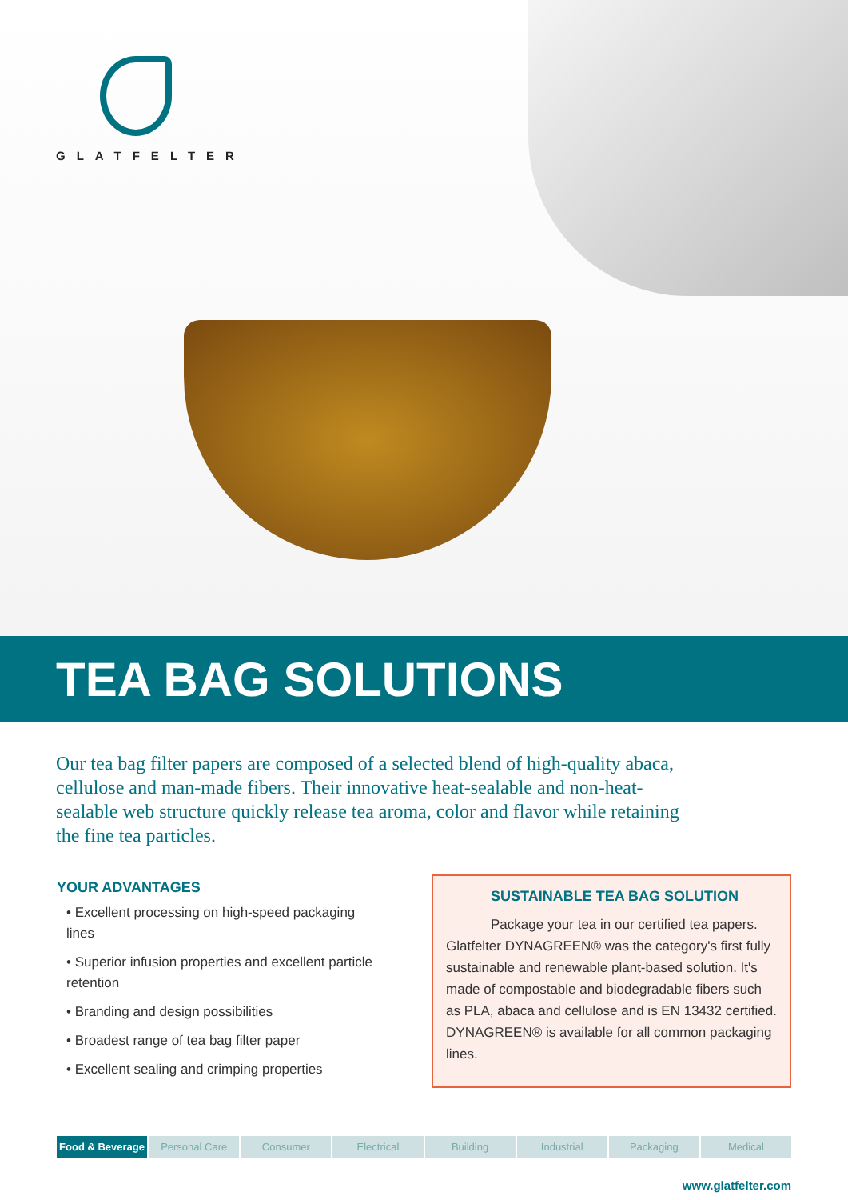GLATFELTER
TEA BAG SOLUTIONS
Our tea bag filter papers are composed of a selected blend of high-quality abaca, cellulose and man-made fibers. Their innovative heat-sealable and non-heat-sealable web structure quickly release tea aroma, color and flavor while retaining the fine tea particles.
YOUR ADVANTAGES
• Excellent processing on high-speed packaging lines
• Superior infusion properties and excellent particle retention
• Branding and design possibilities
• Broadest range of tea bag filter paper
• Excellent sealing and crimping properties
SUSTAINABLE TEA BAG SOLUTION
Package your tea in our certified tea papers. Glatfelter DYNAGREEN® was the category's first fully sustainable and renewable plant-based solution. It's made of compostable and biodegradable fibers such as PLA, abaca and cellulose and is EN 13432 certified. DYNAGREEN® is available for all common packaging lines.
Food & Beverage Personal Care Consumer Electrical Building Industrial Packaging Medical
www.glatfelter.com